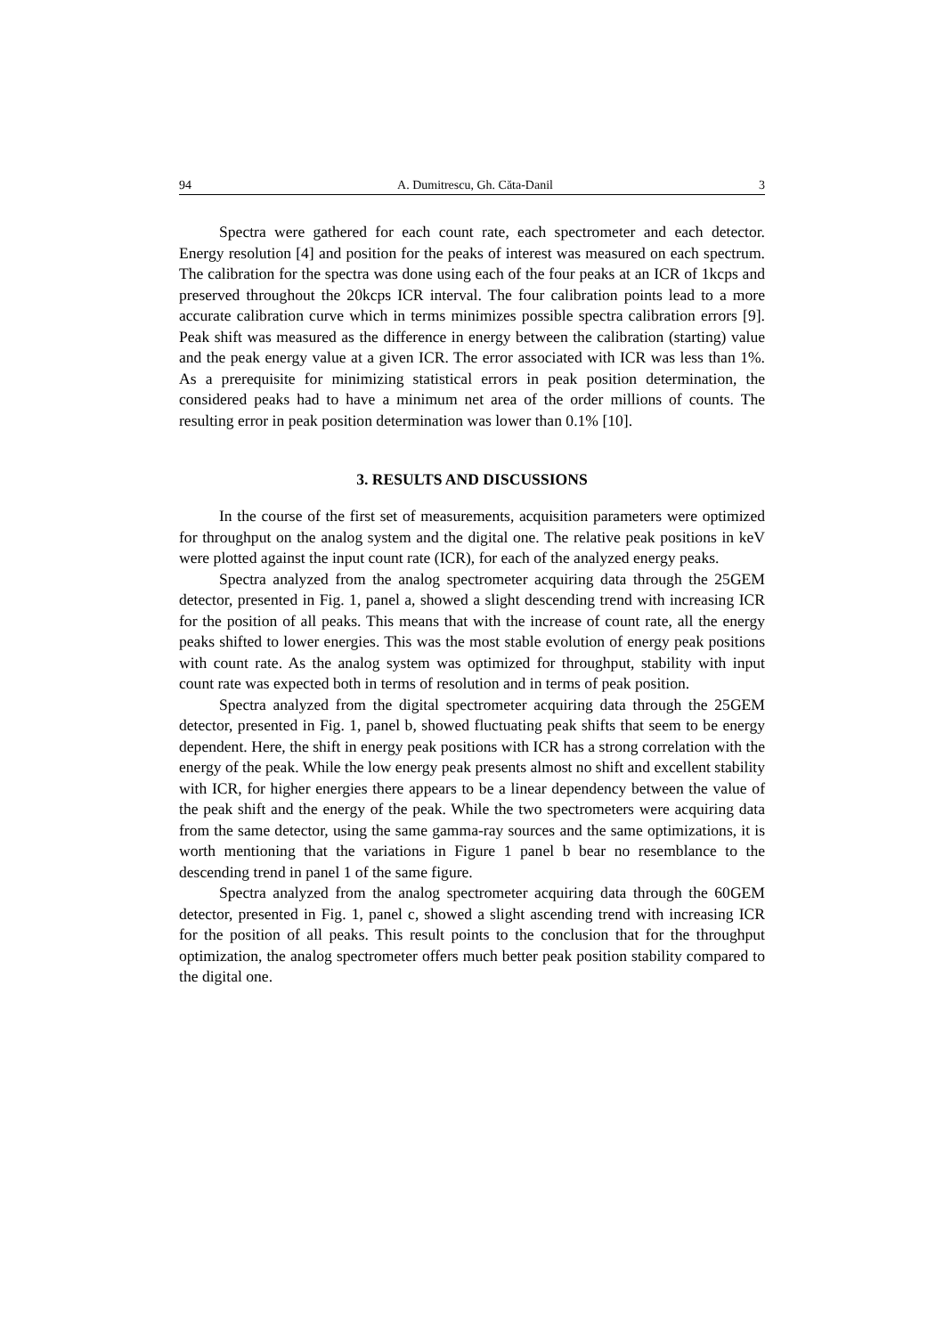94 A. Dumitrescu, Gh. Căta-Danil 3
Spectra were gathered for each count rate, each spectrometer and each detector. Energy resolution [4] and position for the peaks of interest was measured on each spectrum. The calibration for the spectra was done using each of the four peaks at an ICR of 1kcps and preserved throughout the 20kcps ICR interval. The four calibration points lead to a more accurate calibration curve which in terms minimizes possible spectra calibration errors [9]. Peak shift was measured as the difference in energy between the calibration (starting) value and the peak energy value at a given ICR. The error associated with ICR was less than 1%. As a prerequisite for minimizing statistical errors in peak position determination, the considered peaks had to have a minimum net area of the order millions of counts. The resulting error in peak position determination was lower than 0.1% [10].
3. RESULTS AND DISCUSSIONS
In the course of the first set of measurements, acquisition parameters were optimized for throughput on the analog system and the digital one. The relative peak positions in keV were plotted against the input count rate (ICR), for each of the analyzed energy peaks.
Spectra analyzed from the analog spectrometer acquiring data through the 25GEM detector, presented in Fig. 1, panel a, showed a slight descending trend with increasing ICR for the position of all peaks. This means that with the increase of count rate, all the energy peaks shifted to lower energies. This was the most stable evolution of energy peak positions with count rate. As the analog system was optimized for throughput, stability with input count rate was expected both in terms of resolution and in terms of peak position.
Spectra analyzed from the digital spectrometer acquiring data through the 25GEM detector, presented in Fig. 1, panel b, showed fluctuating peak shifts that seem to be energy dependent. Here, the shift in energy peak positions with ICR has a strong correlation with the energy of the peak. While the low energy peak presents almost no shift and excellent stability with ICR, for higher energies there appears to be a linear dependency between the value of the peak shift and the energy of the peak. While the two spectrometers were acquiring data from the same detector, using the same gamma-ray sources and the same optimizations, it is worth mentioning that the variations in Figure 1 panel b bear no resemblance to the descending trend in panel 1 of the same figure.
Spectra analyzed from the analog spectrometer acquiring data through the 60GEM detector, presented in Fig. 1, panel c, showed a slight ascending trend with increasing ICR for the position of all peaks. This result points to the conclusion that for the throughput optimization, the analog spectrometer offers much better peak position stability compared to the digital one.